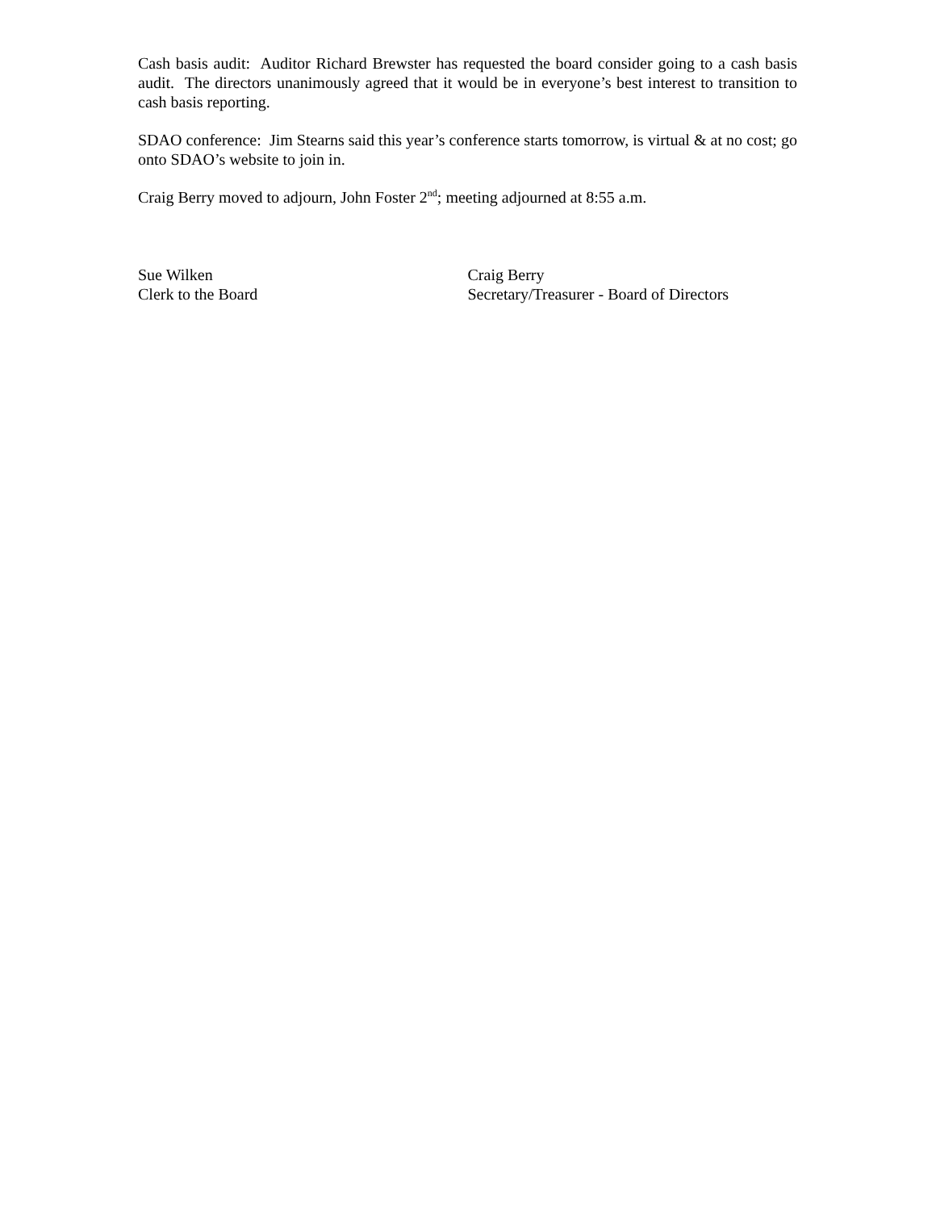Cash basis audit: Auditor Richard Brewster has requested the board consider going to a cash basis audit. The directors unanimously agreed that it would be in everyone’s best interest to transition to cash basis reporting.
SDAO conference: Jim Stearns said this year’s conference starts tomorrow, is virtual & at no cost; go onto SDAO’s website to join in.
Craig Berry moved to adjourn, John Foster 2<sup>nd</sup>; meeting adjourned at 8:55 a.m.
Sue Wilken
Clerk to the Board
Craig Berry
Secretary/Treasurer - Board of Directors